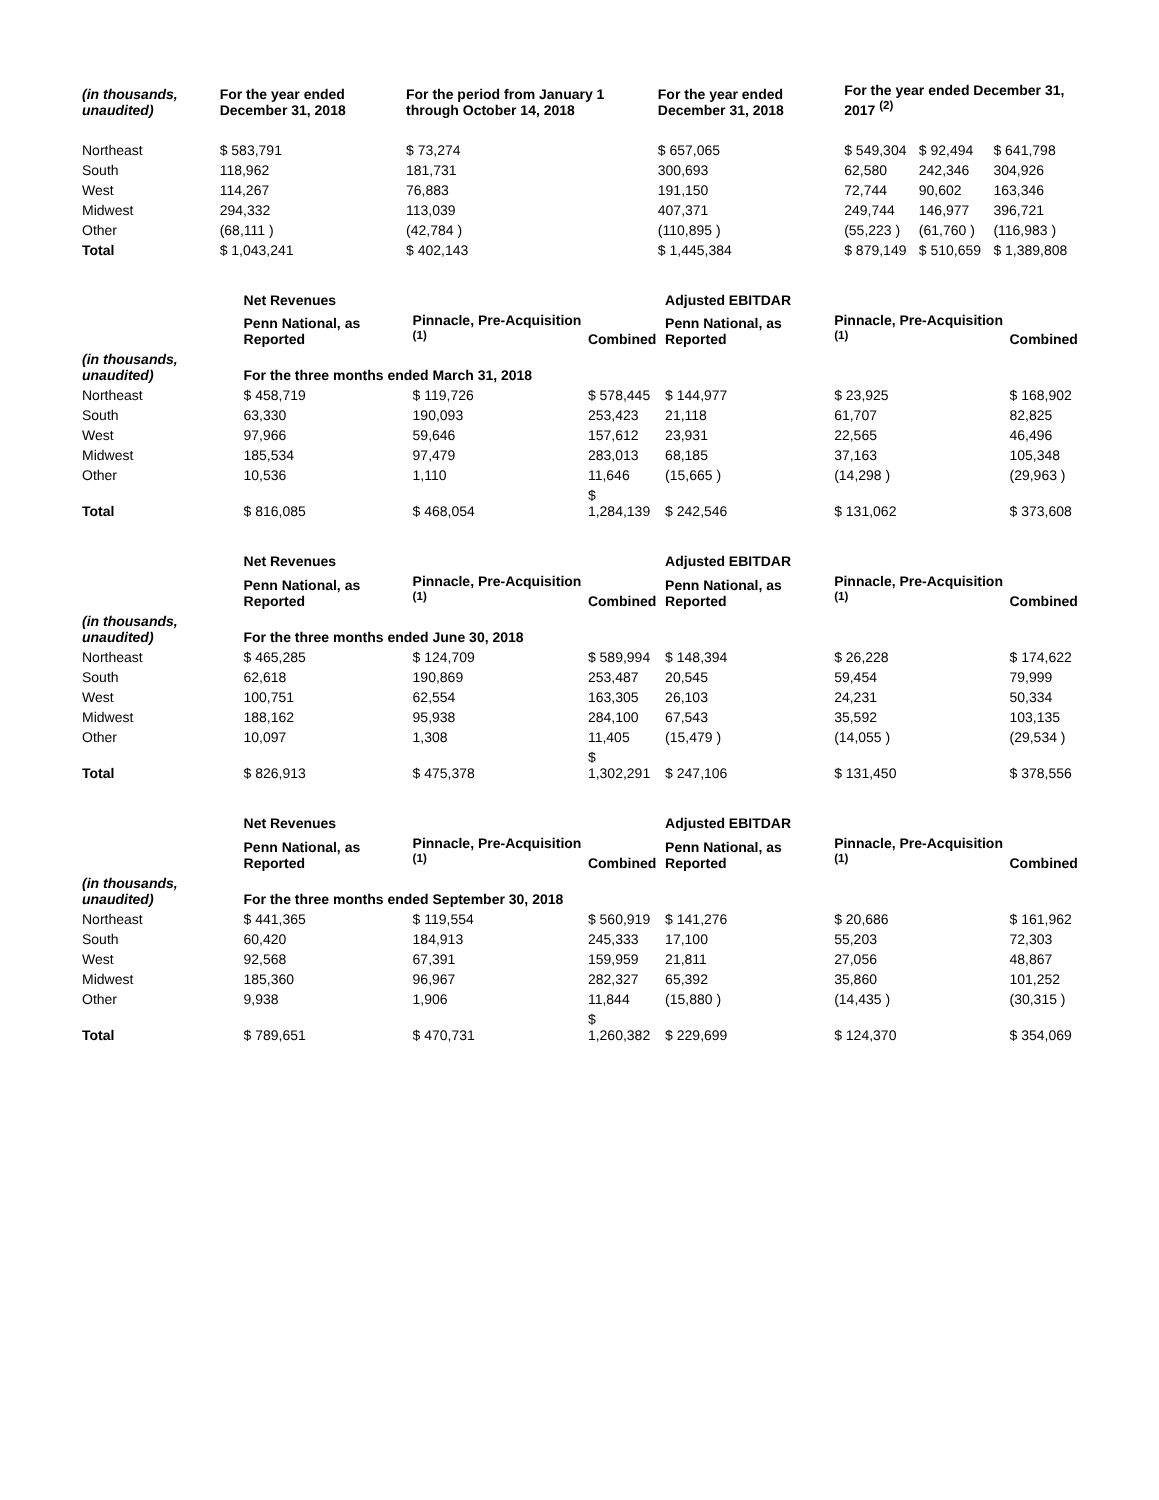| (in thousands, unaudited) | For the year ended December 31, 2018 | For the period from January 1 through October 14, 2018 | For the year ended December 31, 2018 | For the year ended December 31, 2017 <sup>(2)</sup> | | |
| --- | --- | --- | --- | --- | --- | --- |
| Northeast | $ 583,791 | $ 73,274 | $ 657,065 | $ 549,304 | $ 92,494 | $ 641,798 |
| South | 118,962 | 181,731 | 300,693 | 62,580 | 242,346 | 304,926 |
| West | 114,267 | 76,883 | 191,150 | 72,744 | 90,602 | 163,346 |
| Midwest | 294,332 | 113,039 | 407,371 | 249,744 | 146,977 | 396,721 |
| Other | (68,111 ) | (42,784 ) | (110,895 ) | (55,223 ) | (61,760 ) | (116,983 ) |
| Total | $ 1,043,241 | $ 402,143 | $ 1,445,384 | $ 879,149 | $ 510,659 | $ 1,389,808 |
| | Net Revenues | | | Adjusted EBITDAR | | |
| --- | --- | --- | --- | --- | --- | --- |
| | Penn National, as Reported | Pinnacle, Pre-Acquisition <sup>(1)</sup> | Combined | Penn National, as Reported | Pinnacle, Pre-Acquisition <sup>(1)</sup> | Combined |
| (in thousands, unaudited) | For the three months ended March 31, 2018 | | | | | |
| Northeast | $ 458,719 | $ 119,726 | $ 578,445 | $ 144,977 | $ 23,925 | $ 168,902 |
| South | 63,330 | 190,093 | 253,423 | 21,118 | 61,707 | 82,825 |
| West | 97,966 | 59,646 | 157,612 | 23,931 | 22,565 | 46,496 |
| Midwest | 185,534 | 97,479 | 283,013 | 68,185 | 37,163 | 105,348 |
| Other | 10,536 | 1,110 | 11,646 | (15,665 ) | (14,298 ) | (29,963 ) |
| Total | $ 816,085 | $ 468,054 | $ 1,284,139 | $ 242,546 | $ 131,062 | $ 373,608 |
| | Net Revenues | | | Adjusted EBITDAR | | |
| --- | --- | --- | --- | --- | --- | --- |
| | Penn National, as Reported | Pinnacle, Pre-Acquisition <sup>(1)</sup> | Combined | Penn National, as Reported | Pinnacle, Pre-Acquisition <sup>(1)</sup> | Combined |
| (in thousands, unaudited) | For the three months ended June 30, 2018 | | | | | |
| Northeast | $ 465,285 | $ 124,709 | $ 589,994 | $ 148,394 | $ 26,228 | $ 174,622 |
| South | 62,618 | 190,869 | 253,487 | 20,545 | 59,454 | 79,999 |
| West | 100,751 | 62,554 | 163,305 | 26,103 | 24,231 | 50,334 |
| Midwest | 188,162 | 95,938 | 284,100 | 67,543 | 35,592 | 103,135 |
| Other | 10,097 | 1,308 | 11,405 | (15,479 ) | (14,055 ) | (29,534 ) |
| Total | $ 826,913 | $ 475,378 | $ 1,302,291 | $ 247,106 | $ 131,450 | $ 378,556 |
| | Net Revenues | | | Adjusted EBITDAR | | |
| --- | --- | --- | --- | --- | --- | --- |
| | Penn National, as Reported | Pinnacle, Pre-Acquisition <sup>(1)</sup> | Combined | Penn National, as Reported | Pinnacle, Pre-Acquisition <sup>(1)</sup> | Combined |
| (in thousands, unaudited) | For the three months ended September 30, 2018 | | | | | |
| Northeast | $ 441,365 | $ 119,554 | $ 560,919 | $ 141,276 | $ 20,686 | $ 161,962 |
| South | 60,420 | 184,913 | 245,333 | 17,100 | 55,203 | 72,303 |
| West | 92,568 | 67,391 | 159,959 | 21,811 | 27,056 | 48,867 |
| Midwest | 185,360 | 96,967 | 282,327 | 65,392 | 35,860 | 101,252 |
| Other | 9,938 | 1,906 | 11,844 | (15,880 ) | (14,435 ) | (30,315 ) |
| Total | $ 789,651 | $ 470,731 | $ 1,260,382 | $ 229,699 | $ 124,370 | $ 354,069 |